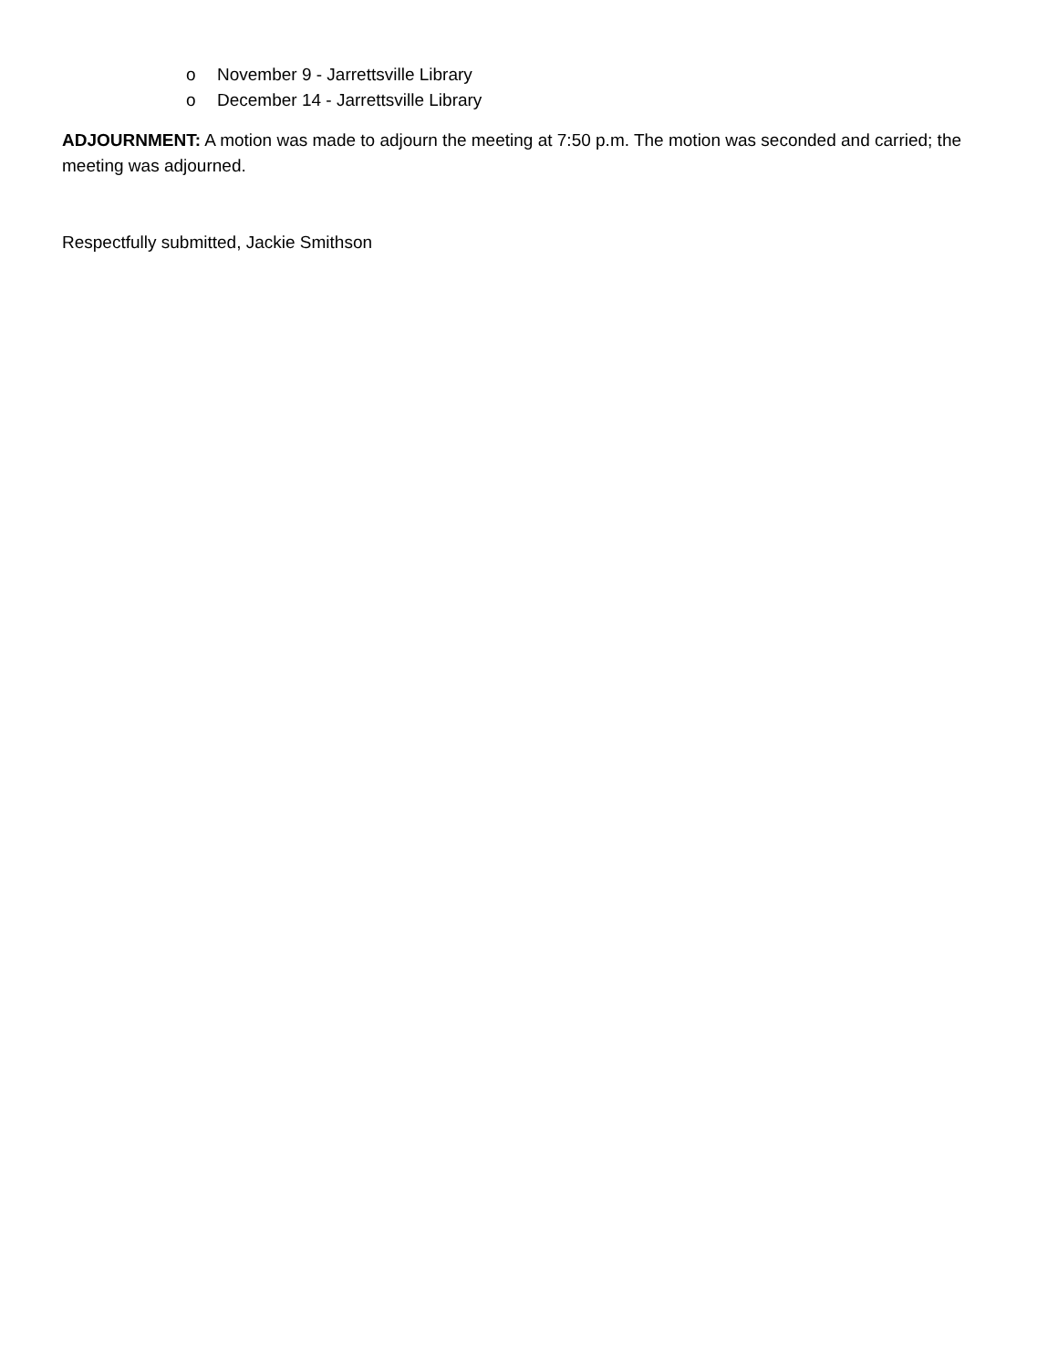o November 9 - Jarrettsville Library
o December 14 - Jarrettsville Library
ADJOURNMENT: A motion was made to adjourn the meeting at 7:50 p.m. The motion was seconded and carried; the meeting was adjourned.
Respectfully submitted, Jackie Smithson